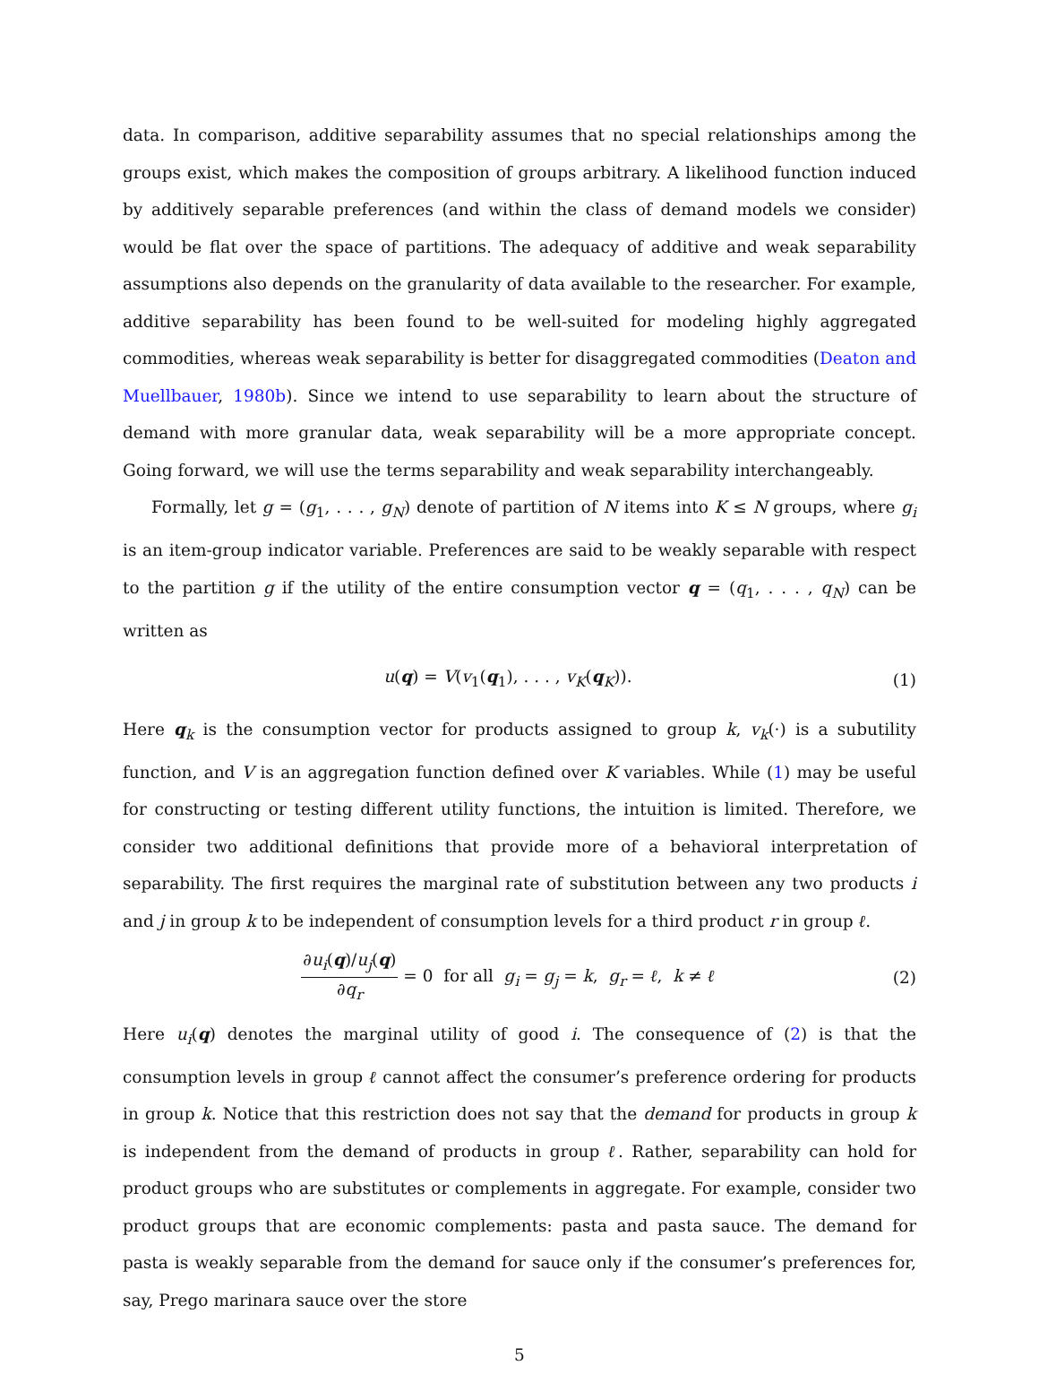data. In comparison, additive separability assumes that no special relationships among the groups exist, which makes the composition of groups arbitrary. A likelihood function induced by additively separable preferences (and within the class of demand models we consider) would be flat over the space of partitions. The adequacy of additive and weak separability assumptions also depends on the granularity of data available to the researcher. For example, additive separability has been found to be well-suited for modeling highly aggregated commodities, whereas weak separability is better for disaggregated commodities (Deaton and Muellbauer, 1980b). Since we intend to use separability to learn about the structure of demand with more granular data, weak separability will be a more appropriate concept. Going forward, we will use the terms separability and weak separability interchangeably.
Formally, let g = (g<sub>1</sub>, . . . , g<sub>N</sub>) denote of partition of N items into K ≤ N groups, where g<sub>i</sub> is an item-group indicator variable. Preferences are said to be weakly separable with respect to the partition g if the utility of the entire consumption vector q = (q<sub>1</sub>, . . . , q<sub>N</sub>) can be written as
u(q) = V(v<sub>1</sub>(q<sub>1</sub>), . . . , v<sub>K</sub>(q<sub>K</sub>)). (1)
Here q<sub>k</sub> is the consumption vector for products assigned to group k, v<sub>k</sub>(·) is a subutility function, and V is an aggregation function defined over K variables. While (1) may be useful for constructing or testing different utility functions, the intuition is limited. Therefore, we consider two additional definitions that provide more of a behavioral interpretation of separability. The first requires the marginal rate of substitution between any two products i and j in group k to be independent of consumption levels for a third product r in group ℓ.
∂u<sub>i</sub>(q)/u<sub>j</sub>(q)
∂q<sub>r</sub>
= 0 for all g<sub>i</sub> = g<sub>j</sub> = k, g<sub>r</sub> = ℓ, k ≠ ℓ (2)
Here u<sub>i</sub>(q) denotes the marginal utility of good i. The consequence of (2) is that the consumption levels in group ℓ cannot affect the consumer’s preference ordering for products in group k. Notice that this restriction does not say that the demand for products in group k is independent from the demand of products in group ℓ. Rather, separability can hold for product groups who are substitutes or complements in aggregate. For example, consider two product groups that are economic complements: pasta and pasta sauce. The demand for pasta is weakly separable from the demand for sauce only if the consumer’s preferences for, say, Prego marinara sauce over the store
5